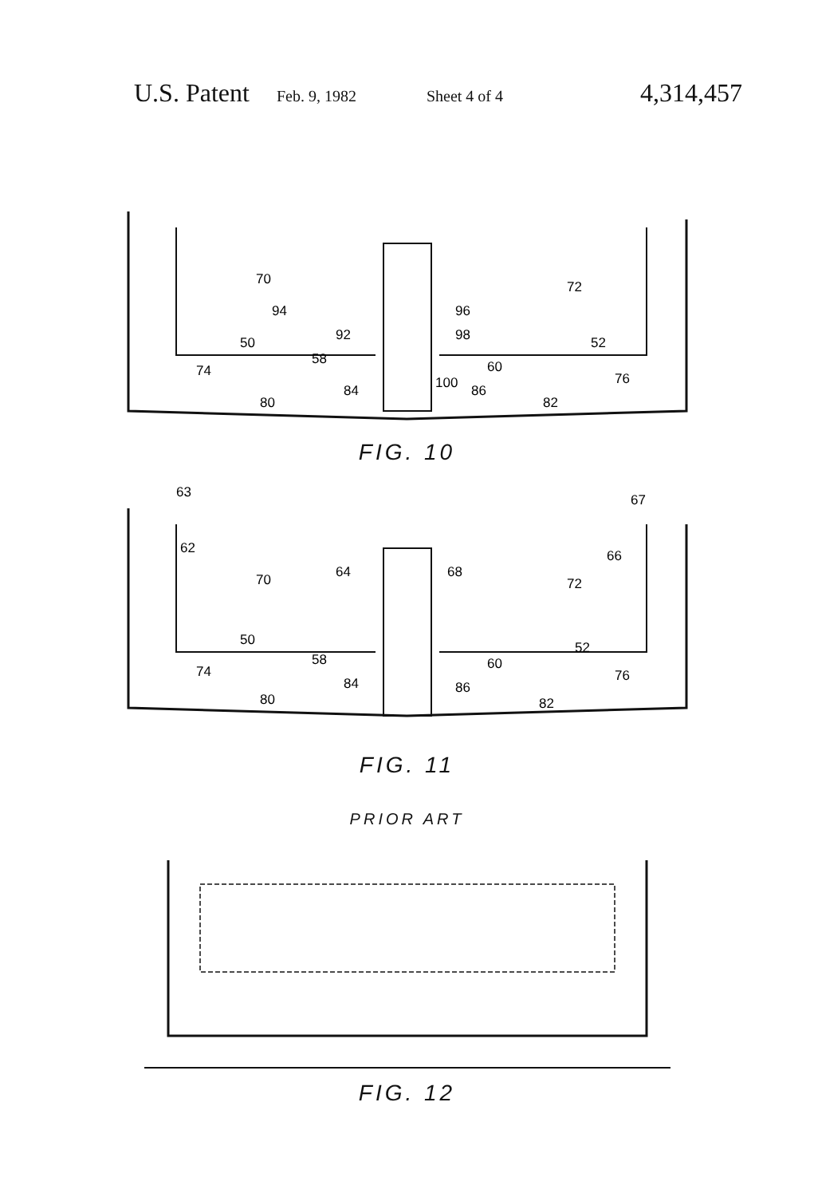U.S. Patent Feb. 9, 1982 Sheet 4 of 4 4,314,457
70
72
94
96
92
98
50
52
58
60
74
76
100
84
86
80
82
FIG. 10
63
67
62
66
64
68
70
72
50
52
58
60
74
76
84
86
80
82
FIG. 11
PRIOR ART
FIG. 12